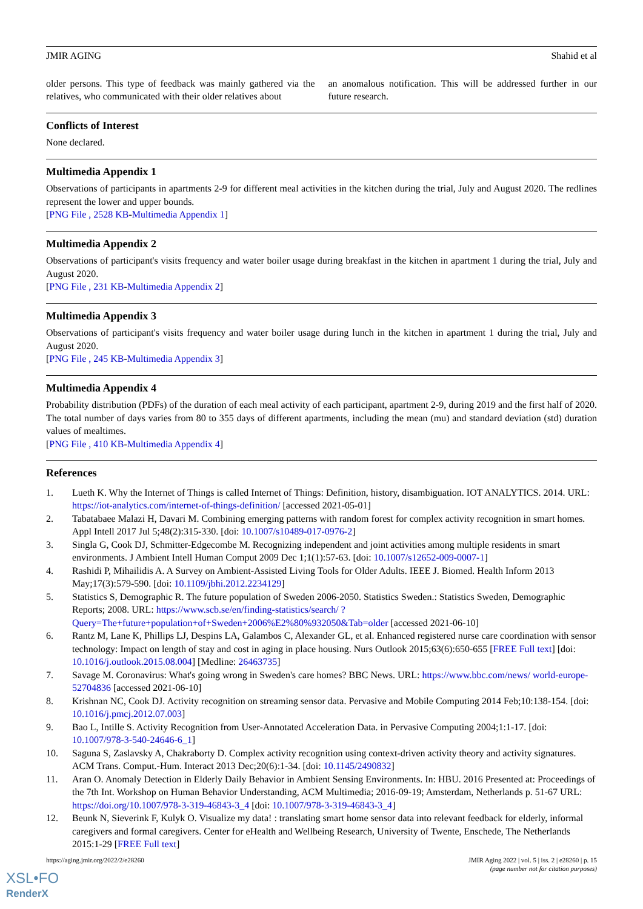JMIR AGING Shahid et al
older persons. This type of feedback was mainly gathered via the relatives, who communicated with their older relatives about
an anomalous notification. This will be addressed further in our future research.
Conflicts of Interest
None declared.
Multimedia Appendix 1
Observations of participants in apartments 2-9 for different meal activities in the kitchen during the trial, July and August 2020. The redlines represent the lower and upper bounds.
[PNG File , 2528 KB-Multimedia Appendix 1]
Multimedia Appendix 2
Observations of participant's visits frequency and water boiler usage during breakfast in the kitchen in apartment 1 during the trial, July and August 2020.
[PNG File , 231 KB-Multimedia Appendix 2]
Multimedia Appendix 3
Observations of participant's visits frequency and water boiler usage during lunch in the kitchen in apartment 1 during the trial, July and August 2020.
[PNG File , 245 KB-Multimedia Appendix 3]
Multimedia Appendix 4
Probability distribution (PDFs) of the duration of each meal activity of each participant, apartment 2-9, during 2019 and the first half of 2020. The total number of days varies from 80 to 355 days of different apartments, including the mean (mu) and standard deviation (std) duration values of mealtimes.
[PNG File , 410 KB-Multimedia Appendix 4]
References
1. Lueth K. Why the Internet of Things is called Internet of Things: Definition, history, disambiguation. IOT ANALYTICS. 2014. URL: https://iot-analytics.com/internet-of-things-definition/ [accessed 2021-05-01]
2. Tabatabaee Malazi H, Davari M. Combining emerging patterns with random forest for complex activity recognition in smart homes. Appl Intell 2017 Jul 5;48(2):315-330. [doi: 10.1007/s10489-017-0976-2]
3. Singla G, Cook DJ, Schmitter-Edgecombe M. Recognizing independent and joint activities among multiple residents in smart environments. J Ambient Intell Human Comput 2009 Dec 1;1(1):57-63. [doi: 10.1007/s12652-009-0007-1]
4. Rashidi P, Mihailidis A. A Survey on Ambient-Assisted Living Tools for Older Adults. IEEE J. Biomed. Health Inform 2013 May;17(3):579-590. [doi: 10.1109/jbhi.2012.2234129]
5. Statistics S, Demographic R. The future population of Sweden 2006-2050. Statistics Sweden.: Statistics Sweden, Demographic Reports; 2008. URL: https://www.scb.se/en/finding-statistics/search/ ?Query=The+future+population+of+Sweden+2006%E2%80%932050&Tab=older [accessed 2021-06-10]
6. Rantz M, Lane K, Phillips LJ, Despins LA, Galambos C, Alexander GL, et al. Enhanced registered nurse care coordination with sensor technology: Impact on length of stay and cost in aging in place housing. Nurs Outlook 2015;63(6):650-655 [FREE Full text] [doi: 10.1016/j.outlook.2015.08.004] [Medline: 26463735]
7. Savage M. Coronavirus: What's going wrong in Sweden's care homes? BBC News. URL: https://www.bbc.com/news/ world-europe-52704836 [accessed 2021-06-10]
8. Krishnan NC, Cook DJ. Activity recognition on streaming sensor data. Pervasive and Mobile Computing 2014 Feb;10:138-154. [doi: 10.1016/j.pmcj.2012.07.003]
9. Bao L, Intille S. Activity Recognition from User-Annotated Acceleration Data. in Pervasive Computing 2004;1:1-17. [doi: 10.1007/978-3-540-24646-6_1]
10. Saguna S, Zaslavsky A, Chakraborty D. Complex activity recognition using context-driven activity theory and activity signatures. ACM Trans. Comput.-Hum. Interact 2013 Dec;20(6):1-34. [doi: 10.1145/2490832]
11. Aran O. Anomaly Detection in Elderly Daily Behavior in Ambient Sensing Environments. In: HBU. 2016 Presented at: Proceedings of the 7th Int. Workshop on Human Behavior Understanding, ACM Multimedia; 2016-09-19; Amsterdam, Netherlands p. 51-67 URL: https://doi.org/10.1007/978-3-319-46843-3_4 [doi: 10.1007/978-3-319-46843-3_4]
12. Beunk N, Sieverink F, Kulyk O. Visualize my data! : translating smart home sensor data into relevant feedback for elderly, informal caregivers and formal caregivers. Center for eHealth and Wellbeing Research, University of Twente, Enschede, The Netherlands 2015:1-29 [FREE Full text]
https://aging.jmir.org/2022/2/e28260 JMIR Aging 2022 | vol. 5 | iss. 2 | e28260 | p. 15
(page number not for citation purposes)
XSL•FO
RenderX